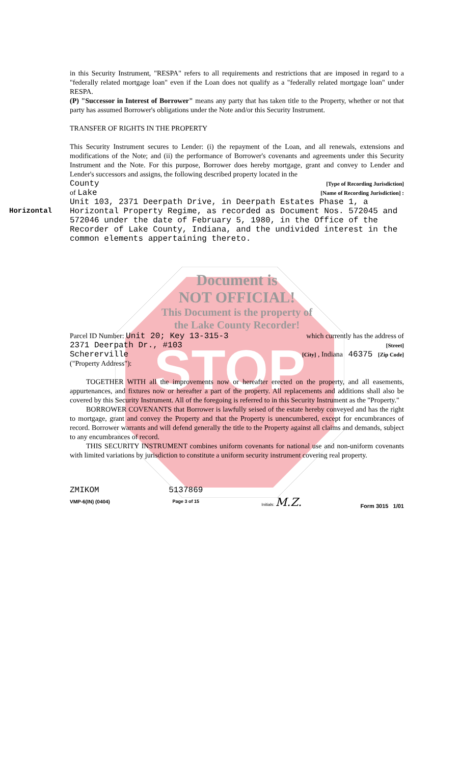STOP
Horizontal
in this Security Instrument, "RESPA" refers to all requirements and restrictions that are imposed in regard to a "federally related mortgage loan" even if the Loan does not qualify as a "federally related mortgage loan" under RESPA.
(P) "Successor in Interest of Borrower" means any party that has taken title to the Property, whether or not that party has assumed Borrower's obligations under the Note and/or this Security Instrument.
TRANSFER OF RIGHTS IN THE PROPERTY
This Security Instrument secures to Lender: (i) the repayment of the Loan, and all renewals, extensions and modifications of the Note; and (ii) the performance of Borrower's covenants and agreements under this Security Instrument and the Note. For this purpose, Borrower does hereby mortgage, grant and convey to Lender and Lender's successors and assigns, the following described property located in the
County [Type of Recording Jurisdiction]
of Lake [Name of Recording Jurisdiction] :
Unit 103, 2371 Deerpath Drive, in Deerpath Estates Phase 1, a Horizontal Property Regime, as recorded as Document Nos. 572045 and 572046 under the date of February 5, 1980, in the Office of the Recorder of Lake County, Indiana, and the undivided interest in the common elements appertaining thereto.
Document is
NOT OFFICIAL!
This Document is the property of
the Lake County Recorder!
Parcel ID Number: Unit 20; Key 13-315-3 which currently has the address of
2371 Deerpath Dr., #103 [Street]
Schererville [City] , Indiana 46375 [Zip Code]
("Property Address"):
TOGETHER WITH all the improvements now or hereafter erected on the property, and all easements, appurtenances, and fixtures now or hereafter a part of the property. All replacements and additions shall also be covered by this Security Instrument. All of the foregoing is referred to in this Security Instrument as the "Property."
BORROWER COVENANTS that Borrower is lawfully seised of the estate hereby conveyed and has the right to mortgage, grant and convey the Property and that the Property is unencumbered, except for encumbrances of record. Borrower warrants and will defend generally the title to the Property against all claims and demands, subject to any encumbrances of record.
THIS SECURITY INSTRUMENT combines uniform covenants for national use and non-uniform covenants with limited variations by jurisdiction to constitute a uniform security instrument covering real property.
ZMIKOM
VMP-6(IN) (0404)
5137869
Page 3 of 15
Initials: M.Z.
Form 3015 1/01